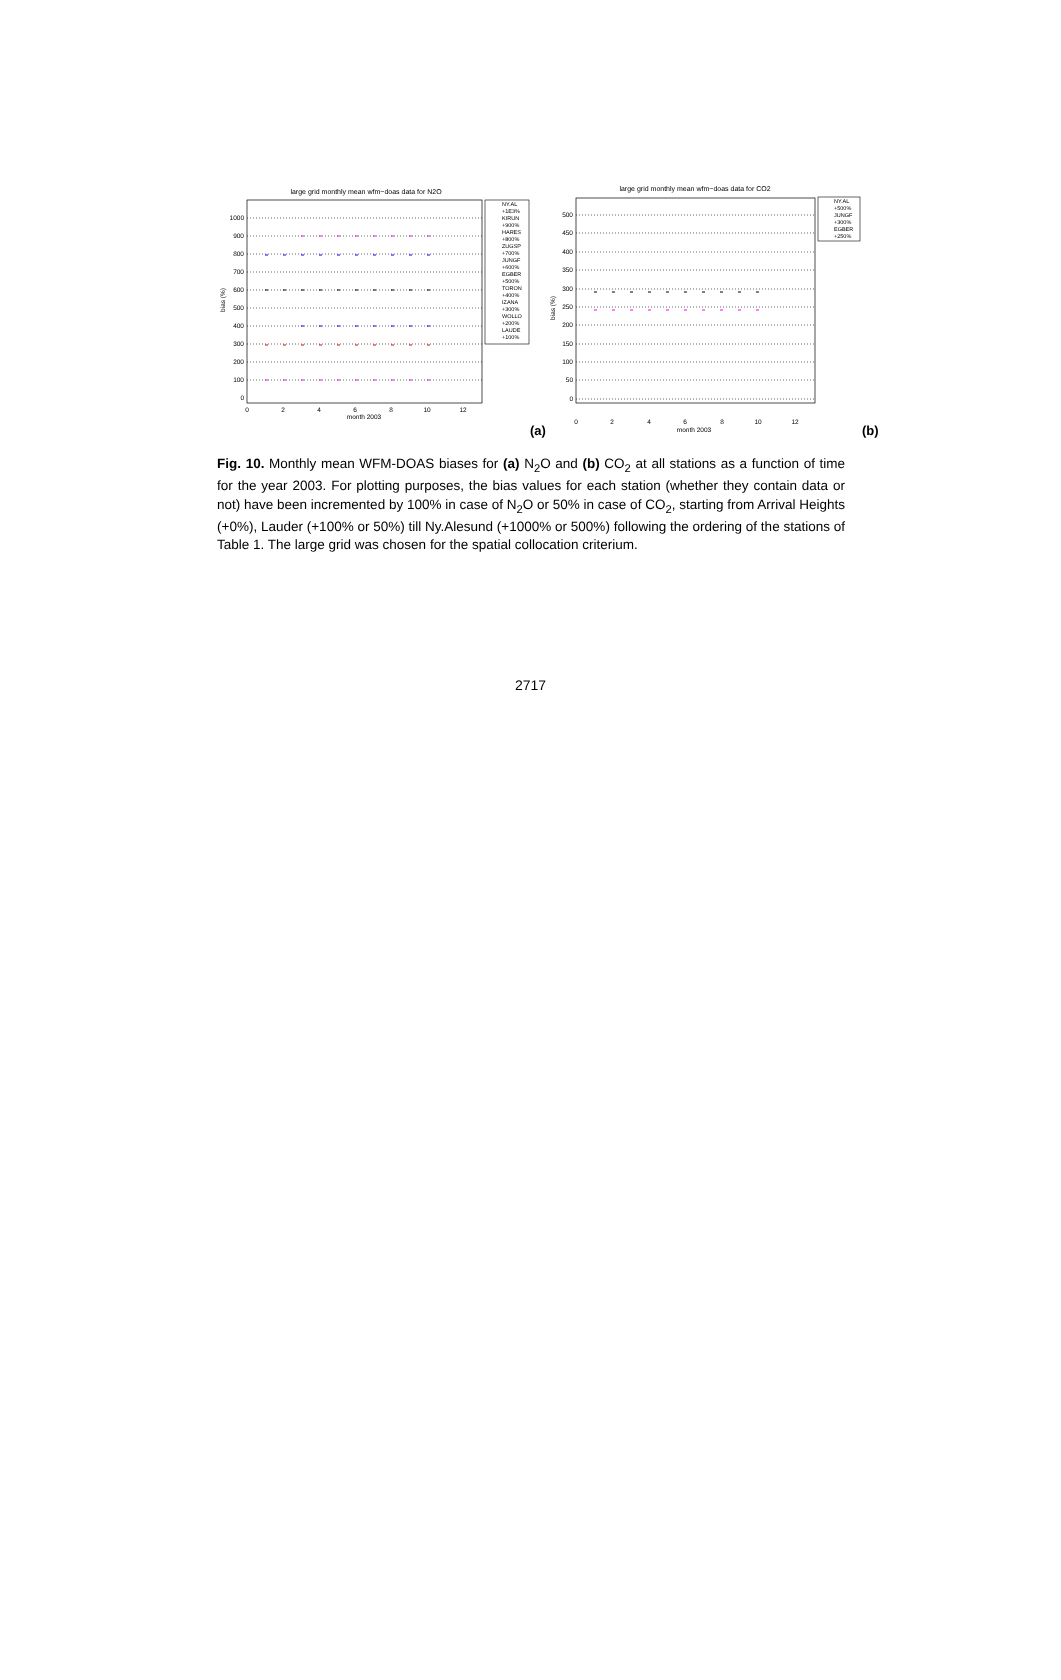large grid monthly mean wfm−doas data for N2O
1000
900
800
700
600
500
400
300
200
100
0
0
2
4
6
8
10
12
month 2003
bias (%)
NY.AL
+1E3%
KIRUN
+900%
HARES
+800%
ZUGSP
+700%
JUNGF
+600%
EGBER
+500%
TORON
+400%
IZANA
+300%
WOLLO
+200%
LAUDE
+100%
(a)
large grid monthly mean wfm−doas data for CO2
500
450
400
350
300
250
200
150
100
50
0
0
2
4
6
8
10
12
month 2003
bias (%)
NY.AL
+500%
JUNGF
+300%
EGBER
+250%
(b)
Fig. 10. Monthly mean WFM-DOAS biases for (a) N<sub>2</sub>O and (b) CO<sub>2</sub> at all stations as a function of time for the year 2003. For plotting purposes, the bias values for each station (whether they contain data or not) have been incremented by 100% in case of N<sub>2</sub>O or 50% in case of CO<sub>2</sub>, starting from Arrival Heights (+0%), Lauder (+100% or 50%) till Ny.Alesund (+1000% or 500%) following the ordering of the stations of Table 1. The large grid was chosen for the spatial collocation criterium.
2717